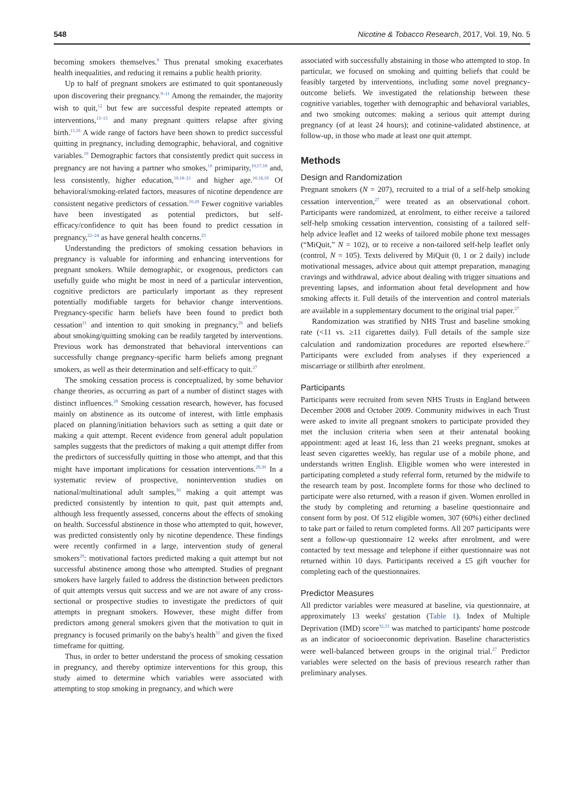548 Nicotine & Tobacco Research, 2017, Vol. 19, No. 5
becoming smokers themselves.<sup>8</sup> Thus prenatal smoking exacerbates health inequalities, and reducing it remains a public health priority.
Up to half of pregnant smokers are estimated to quit spontaneously upon discovering their pregnancy.<sup>9–11</sup> Among the remainder, the majority wish to quit,<sup>12</sup> but few are successful despite repeated attempts or interventions,<sup>13–15</sup> and many pregnant quitters relapse after giving birth.<sup>11,16</sup> A wide range of factors have been shown to predict successful quitting in pregnancy, including demographic, behavioral, and cognitive variables.<sup>10</sup> Demographic factors that consistently predict quit success in pregnancy are not having a partner who smokes,<sup>10</sup> primiparity,<sup>10,17,18</sup> and, less consistently, higher education,<sup>10,18–21</sup> and higher age.<sup>10,18,19</sup> Of behavioral/smoking-related factors, measures of nicotine dependence are consistent negative predictors of cessation.<sup>10,20</sup> Fewer cognitive variables have been investigated as potential predictors, but self-efficacy/confidence to quit has been found to predict cessation in pregnancy,<sup>22–24</sup> as have general health concerns.<sup>25</sup>
Understanding the predictors of smoking cessation behaviors in pregnancy is valuable for informing and enhancing interventions for pregnant smokers. While demographic, or exogenous, predictors can usefully guide who might be most in need of a particular intervention, cognitive predictors are particularly important as they represent potentially modifiable targets for behavior change interventions. Pregnancy-specific harm beliefs have been found to predict both cessation<sup>21</sup> and intention to quit smoking in pregnancy,<sup>26</sup> and beliefs about smoking/quitting smoking can be readily targeted by interventions. Previous work has demonstrated that behavioral interventions can successfully change pregnancy-specific harm beliefs among pregnant smokers, as well as their determination and self-efficacy to quit.<sup>27</sup>
The smoking cessation process is conceptualized, by some behavior change theories, as occurring as part of a number of distinct stages with distinct influences.<sup>28</sup> Smoking cessation research, however, has focused mainly on abstinence as its outcome of interest, with little emphasis placed on planning/initiation behaviors such as setting a quit date or making a quit attempt. Recent evidence from general adult population samples suggests that the predictors of making a quit attempt differ from the predictors of successfully quitting in those who attempt, and that this might have important implications for cessation interventions.<sup>29,30</sup> In a systematic review of prospective, nonintervention studies on national/multinational adult samples,<sup>30</sup> making a quit attempt was predicted consistently by intention to quit, past quit attempts and, although less frequently assessed, concerns about the effects of smoking on health. Successful abstinence in those who attempted to quit, however, was predicted consistently only by nicotine dependence. These findings were recently confirmed in a large, intervention study of general smokers<sup>29</sup>: motivational factors predicted making a quit attempt but not successful abstinence among those who attempted. Studies of pregnant smokers have largely failed to address the distinction between predictors of quit attempts versus quit success and we are not aware of any cross-sectional or prospective studies to investigate the predictors of quit attempts in pregnant smokers. However, these might differ from predictors among general smokers given that the motivation to quit in pregnancy is focused primarily on the baby's health<sup>31</sup> and given the fixed timeframe for quitting.
Thus, in order to better understand the process of smoking cessation in pregnancy, and thereby optimize interventions for this group, this study aimed to determine which variables were associated with attempting to stop smoking in pregnancy, and which were
associated with successfully abstaining in those who attempted to stop. In particular, we focused on smoking and quitting beliefs that could be feasibly targeted by interventions, including some novel pregnancy-outcome beliefs. We investigated the relationship between these cognitive variables, together with demographic and behavioral variables, and two smoking outcomes: making a serious quit attempt during pregnancy (of at least 24 hours); and cotinine-validated abstinence, at follow-up, in those who made at least one quit attempt.
Methods
Design and Randomization
Pregnant smokers (N = 207), recruited to a trial of a self-help smoking cessation intervention,<sup>27</sup> were treated as an observational cohort. Participants were randomized, at enrolment, to either receive a tailored self-help smoking cessation intervention, consisting of a tailored self-help advice leaflet and 12 weeks of tailored mobile phone text messages (“MiQuit,” N = 102), or to receive a non-tailored self-help leaflet only (control, N = 105). Texts delivered by MiQuit (0, 1 or 2 daily) include motivational messages, advice about quit attempt preparation, managing cravings and withdrawal, advice about dealing with trigger situations and preventing lapses, and information about fetal development and how smoking affects it. Full details of the intervention and control materials are available in a supplementary document to the original trial paper.<sup>27</sup>
Randomization was stratified by NHS Trust and baseline smoking rate (<11 vs. ≥11 cigarettes daily). Full details of the sample size calculation and randomization procedures are reported elsewhere.<sup>27</sup> Participants were excluded from analyses if they experienced a miscarriage or stillbirth after enrolment.
Participants
Participants were recruited from seven NHS Trusts in England between December 2008 and October 2009. Community midwives in each Trust were asked to invite all pregnant smokers to participate provided they met the inclusion criteria when seen at their antenatal booking appointment: aged at least 16, less than 21 weeks pregnant, smokes at least seven cigarettes weekly, has regular use of a mobile phone, and understands written English. Eligible women who were interested in participating completed a study referral form, returned by the midwife to the research team by post. Incomplete forms for those who declined to participate were also returned, with a reason if given. Women enrolled in the study by completing and returning a baseline questionnaire and consent form by post. Of 512 eligible women, 307 (60%) either declined to take part or failed to return completed forms. All 207 participants were sent a follow-up questionnaire 12 weeks after enrolment, and were contacted by text message and telephone if either questionnaire was not returned within 10 days. Participants received a £5 gift voucher for completing each of the questionnaires.
Predictor Measures
All predictor variables were measured at baseline, via questionnaire, at approximately 13 weeks' gestation (Table 1). Index of Multiple Deprivation (IMD) score<sup>32,33</sup> was matched to participants' home postcode as an indicator of socioeconomic deprivation. Baseline characteristics were well-balanced between groups in the original trial.<sup>27</sup> Predictor variables were selected on the basis of previous research rather than preliminary analyses.